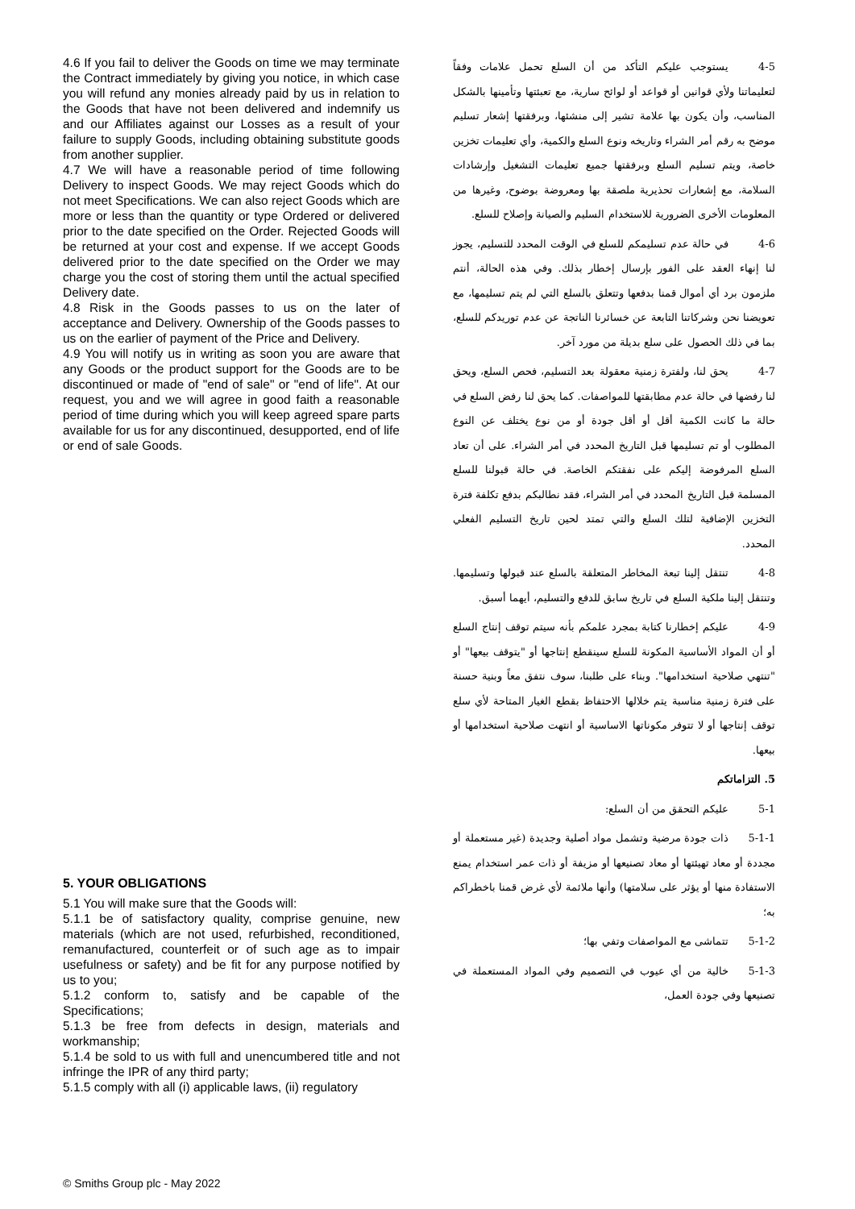4.6 If you fail to deliver the Goods on time we may terminate the Contract immediately by giving you notice, in which case you will refund any monies already paid by us in relation to the Goods that have not been delivered and indemnify us and our Affiliates against our Losses as a result of your failure to supply Goods, including obtaining substitute goods from another supplier.
4.7 We will have a reasonable period of time following Delivery to inspect Goods. We may reject Goods which do not meet Specifications. We can also reject Goods which are more or less than the quantity or type Ordered or delivered prior to the date specified on the Order. Rejected Goods will be returned at your cost and expense. If we accept Goods delivered prior to the date specified on the Order we may charge you the cost of storing them until the actual specified Delivery date.
4.8 Risk in the Goods passes to us on the later of acceptance and Delivery. Ownership of the Goods passes to us on the earlier of payment of the Price and Delivery.
4.9 You will notify us in writing as soon you are aware that any Goods or the product support for the Goods are to be discontinued or made of "end of sale" or "end of life". At our request, you and we will agree in good faith a reasonable period of time during which you will keep agreed spare parts available for us for any discontinued, desupported, end of life or end of sale Goods.
5. YOUR OBLIGATIONS
5.1 You will make sure that the Goods will:
5.1.1 be of satisfactory quality, comprise genuine, new materials (which are not used, refurbished, reconditioned, remanufactured, counterfeit or of such age as to impair usefulness or safety) and be fit for any purpose notified by us to you;
5.1.2 conform to, satisfy and be capable of the Specifications;
5.1.3 be free from defects in design, materials and workmanship;
5.1.4 be sold to us with full and unencumbered title and not infringe the IPR of any third party;
5.1.5 comply with all (i) applicable laws, (ii) regulatory
4-5 يستوجب عليكم التأكد من أن السلع تحمل علامات وفقاً لتعليماتنا ولأي قوانين أو قواعد أو لوائح سارية، مع تعبئتها وتأمينها بالشكل المناسب، وأن يكون بها علامة تشير إلى منشئها، وبرفقتها إشعار تسليم موضح به رقم أمر الشراء وتاريخه ونوع السلع والكمية، وأي تعليمات تخزين خاصة، ويتم تسليم السلع وبرفقتها جميع تعليمات التشغيل وإرشادات السلامة، مع إشعارات تحذيرية ملصقة بها ومعروضة بوضوح، وغيرها من المعلومات الأخرى الضرورية للاستخدام السليم والصيانة وإصلاح للسلع.
4-6 في حالة عدم تسليمكم للسلع في الوقت المحدد للتسليم، يجوز لنا إنهاء العقد على الفور بإرسال إخطار بذلك. وفي هذه الحالة، أنتم ملزمون برد أي أموال قمنا بدفعها وتتعلق بالسلع التي لم يتم تسليمها، مع تعويضنا نحن وشركاتنا التابعة عن خسائرنا الناتجة عن عدم توريدكم للسلع، بما في ذلك الحصول على سلع بديلة من مورد آخر.
4-7 يحق لنا، ولفترة زمنية معقولة بعد التسليم، فحص السلع، ويحق لنا رفضها في حالة عدم مطابقتها للمواصفات. كما يحق لنا رفض السلع في حالة ما كانت الكمية أقل أو أقل جودة أو من نوع يختلف عن النوع المطلوب أو تم تسليمها قبل التاريخ المحدد في أمر الشراء. على أن تعاد السلع المرفوضة إليكم على نفقتكم الخاصة. في حالة قبولنا للسلع المسلمة قبل التاريخ المحدد في أمر الشراء، فقد نطالبكم بدفع تكلفة فترة التخزين الإضافية لتلك السلع والتي تمتد لحين تاريخ التسليم الفعلي المحدد.
4-8 تنتقل إلينا تبعة المخاطر المتعلقة بالسلع عند قبولها وتسليمها. وتنتقل إلينا ملكية السلع في تاريخ سابق للدفع والتسليم، أيهما أسبق.
4-9 عليكم إخطارنا كتابة بمجرد علمكم بأنه سيتم توقف إنتاج السلع أو أن المواد الأساسية المكونة للسلع سينقطع إنتاجها أو "يتوقف بيعها" أو "تنتهي صلاحية استخدامها". وبناء على طلبنا، سوف نتفق معاً وبنية حسنة على فترة زمنية مناسبة يتم خلالها الاحتفاظ بقطع الغيار المتاحة لأي سلع توقف إنتاجها أو لا تتوفر مكوناتها الاساسية أو انتهت صلاحية استخدامها أو بيعها.
5. التزاماتكم
5-1 عليكم التحقق من أن السلع:
5-1-1 ذات جودة مرضية وتشمل مواد أصلية وجديدة (غير مستعملة أو مجددة أو معاد تهيئتها أو معاد تصنيعها أو مزيفة أو ذات عمر استخدام يمنع الاستفادة منها أو يؤثر على سلامتها) وأنها ملائمة لأي غرض قمنا باخطراكم به؛
5-1-2 تتماشى مع المواصفات وتفي بها؛
5-1-3 خالية من أي عيوب في التصميم وفي المواد المستعملة في تصنيعها وفي جودة العمل،
© Smiths Group plc - May 2022